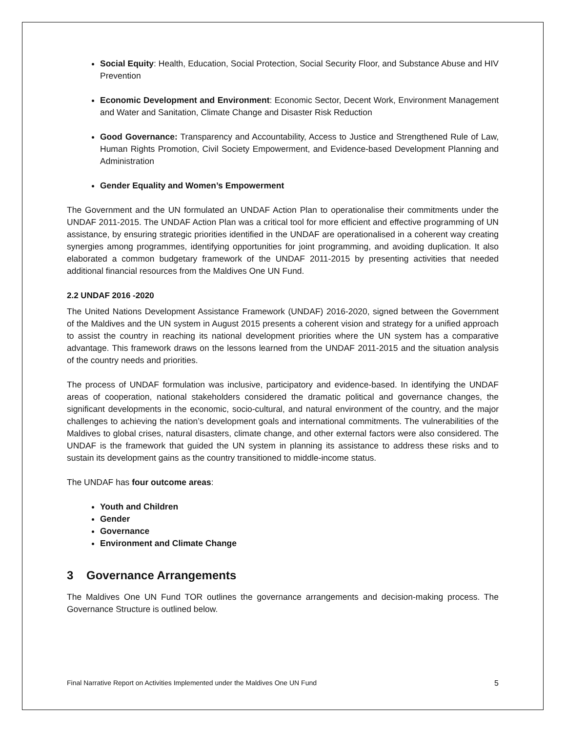Social Equity: Health, Education, Social Protection, Social Security Floor, and Substance Abuse and HIV Prevention
Economic Development and Environment: Economic Sector, Decent Work, Environment Management and Water and Sanitation, Climate Change and Disaster Risk Reduction
Good Governance: Transparency and Accountability, Access to Justice and Strengthened Rule of Law, Human Rights Promotion, Civil Society Empowerment, and Evidence-based Development Planning and Administration
Gender Equality and Women’s Empowerment
The Government and the UN formulated an UNDAF Action Plan to operationalise their commitments under the UNDAF 2011-2015. The UNDAF Action Plan was a critical tool for more efficient and effective programming of UN assistance, by ensuring strategic priorities identified in the UNDAF are operationalised in a coherent way creating synergies among programmes, identifying opportunities for joint programming, and avoiding duplication. It also elaborated a common budgetary framework of the UNDAF 2011-2015 by presenting activities that needed additional financial resources from the Maldives One UN Fund.
2.2 UNDAF 2016 -2020
The United Nations Development Assistance Framework (UNDAF) 2016-2020, signed between the Government of the Maldives and the UN system in August 2015 presents a coherent vision and strategy for a unified approach to assist the country in reaching its national development priorities where the UN system has a comparative advantage. This framework draws on the lessons learned from the UNDAF 2011-2015 and the situation analysis of the country needs and priorities.
The process of UNDAF formulation was inclusive, participatory and evidence-based. In identifying the UNDAF areas of cooperation, national stakeholders considered the dramatic political and governance changes, the significant developments in the economic, socio-cultural, and natural environment of the country, and the major challenges to achieving the nation’s development goals and international commitments. The vulnerabilities of the Maldives to global crises, natural disasters, climate change, and other external factors were also considered. The UNDAF is the framework that guided the UN system in planning its assistance to address these risks and to sustain its development gains as the country transitioned to middle-income status.
The UNDAF has four outcome areas:
Youth and Children
Gender
Governance
Environment and Climate Change
3 Governance Arrangements
The Maldives One UN Fund TOR outlines the governance arrangements and decision-making process. The Governance Structure is outlined below.
Final Narrative Report on Activities Implemented under the Maldives One UN Fund 5